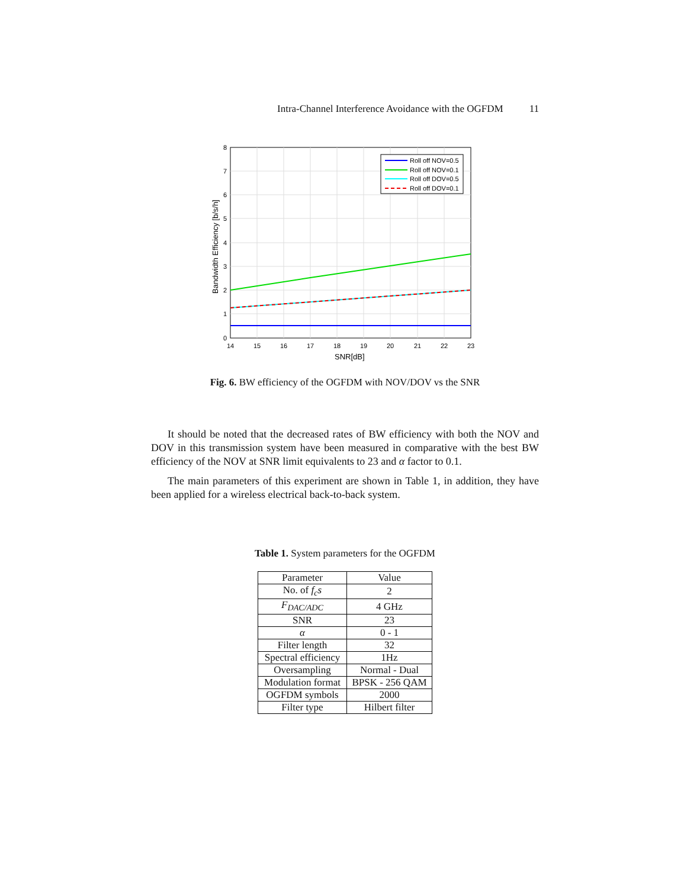Intra-Channel Interference Avoidance with the OGFDM 11
0
1
2
3
4
5
6
7
8
14
15
16
17
18
19
20
21
22
23
SNR[dB]
Bandwidth Efficiency [b/s/h]
Roll off NOV=0.5
Roll off NOV=0.1
Roll off DOV=0.5
Roll off DOV=0.1
Fig. 6. BW efficiency of the OGFDM with NOV/DOV vs the SNR
It should be noted that the decreased rates of BW efficiency with both the NOV and DOV in this transmission system have been measured in comparative with the best BW efficiency of the NOV at SNR limit equivalents to 23 and α factor to 0.1.
The main parameters of this experiment are shown in Table 1, in addition, they have been applied for a wireless electrical back-to-back system.
Table 1. System parameters for the OGFDM
| Parameter | Value |
| --- | --- |
| No. of f<sub>c</sub>s | 2 |
| F<sub>DAC/ADC</sub> | 4 GHz |
| SNR | 23 |
| α | 0 - 1 |
| Filter length | 32 |
| Spectral efficiency | 1Hz |
| Oversampling | Normal - Dual |
| Modulation format | BPSK - 256 QAM |
| OGFDM symbols | 2000 |
| Filter type | Hilbert filter |